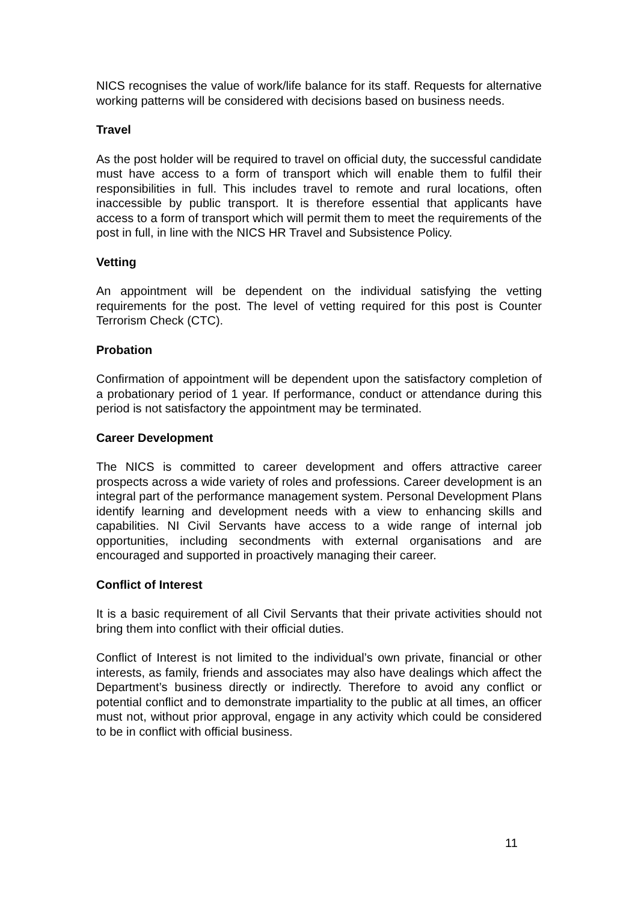NICS recognises the value of work/life balance for its staff. Requests for alternative working patterns will be considered with decisions based on business needs.
Travel
As the post holder will be required to travel on official duty, the successful candidate must have access to a form of transport which will enable them to fulfil their responsibilities in full. This includes travel to remote and rural locations, often inaccessible by public transport. It is therefore essential that applicants have access to a form of transport which will permit them to meet the requirements of the post in full, in line with the NICS HR Travel and Subsistence Policy.
Vetting
An appointment will be dependent on the individual satisfying the vetting requirements for the post. The level of vetting required for this post is Counter Terrorism Check (CTC).
Probation
Confirmation of appointment will be dependent upon the satisfactory completion of a probationary period of 1 year. If performance, conduct or attendance during this period is not satisfactory the appointment may be terminated.
Career Development
The NICS is committed to career development and offers attractive career prospects across a wide variety of roles and professions. Career development is an integral part of the performance management system. Personal Development Plans identify learning and development needs with a view to enhancing skills and capabilities. NI Civil Servants have access to a wide range of internal job opportunities, including secondments with external organisations and are encouraged and supported in proactively managing their career.
Conflict of Interest
It is a basic requirement of all Civil Servants that their private activities should not bring them into conflict with their official duties.
Conflict of Interest is not limited to the individual’s own private, financial or other interests, as family, friends and associates may also have dealings which affect the Department’s business directly or indirectly. Therefore to avoid any conflict or potential conflict and to demonstrate impartiality to the public at all times, an officer must not, without prior approval, engage in any activity which could be considered to be in conflict with official business.
11